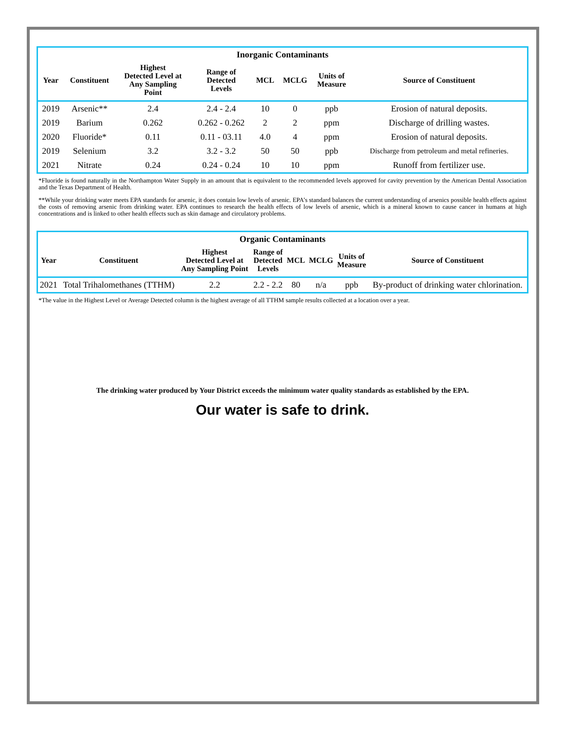| Inorganic Contaminants | | | | | | | |
| --- | --- | --- | --- | --- | --- | --- | --- |
| Year | Constituent | Highest Detected Level at Any Sampling Point | Range of Detected Levels | MCL | MCLG | Units of Measure | Source of Constituent |
| 2019 | Arsenic** | 2.4 | 2.4 - 2.4 | 10 | 0 | ppb | Erosion of natural deposits. |
| 2019 | Barium | 0.262 | 0.262 - 0.262 | 2 | 2 | ppm | Discharge of drilling wastes. |
| 2020 | Fluoride* | 0.11 | 0.11 - 03.11 | 4.0 | 4 | ppm | Erosion of natural deposits. |
| 2019 | Selenium | 3.2 | 3.2 - 3.2 | 50 | 50 | ppb | Discharge from petroleum and metal refineries. |
| 2021 | Nitrate | 0.24 | 0.24 - 0.24 | 10 | 10 | ppm | Runoff from fertilizer use. |
*Fluoride is found naturally in the Northampton Water Supply in an amount that is equivalent to the recommended levels approved for cavity prevention by the American Dental Association and the Texas Department of Health.
**While your drinking water meets EPA standards for arsenic, it does contain low levels of arsenic. EPA’s standard balances the current understanding of arsenics possible health effects against the costs of removing arsenic from drinking water. EPA continues to research the health effects of low levels of arsenic, which is a mineral known to cause cancer in humans at high concentrations and is linked to other health effects such as skin damage and circulatory problems.
| Organic Contaminants | | | | | | | |
| --- | --- | --- | --- | --- | --- | --- | --- |
| Year | Constituent | Highest Detected Level at Any Sampling Point | Range of Detected Levels | MCL | MCLG | Units of Measure | Source of Constituent |
| 2021 | Total Trihalomethanes (TTHM) | 2.2 | 2.2 - 2.2 | 80 | n/a | ppb | By-product of drinking water chlorination. |
*The value in the Highest Level or Average Detected column is the highest average of all TTHM sample results collected at a location over a year.
The drinking water produced by Your District exceeds the minimum water quality standards as established by the EPA.
Our water is safe to drink.